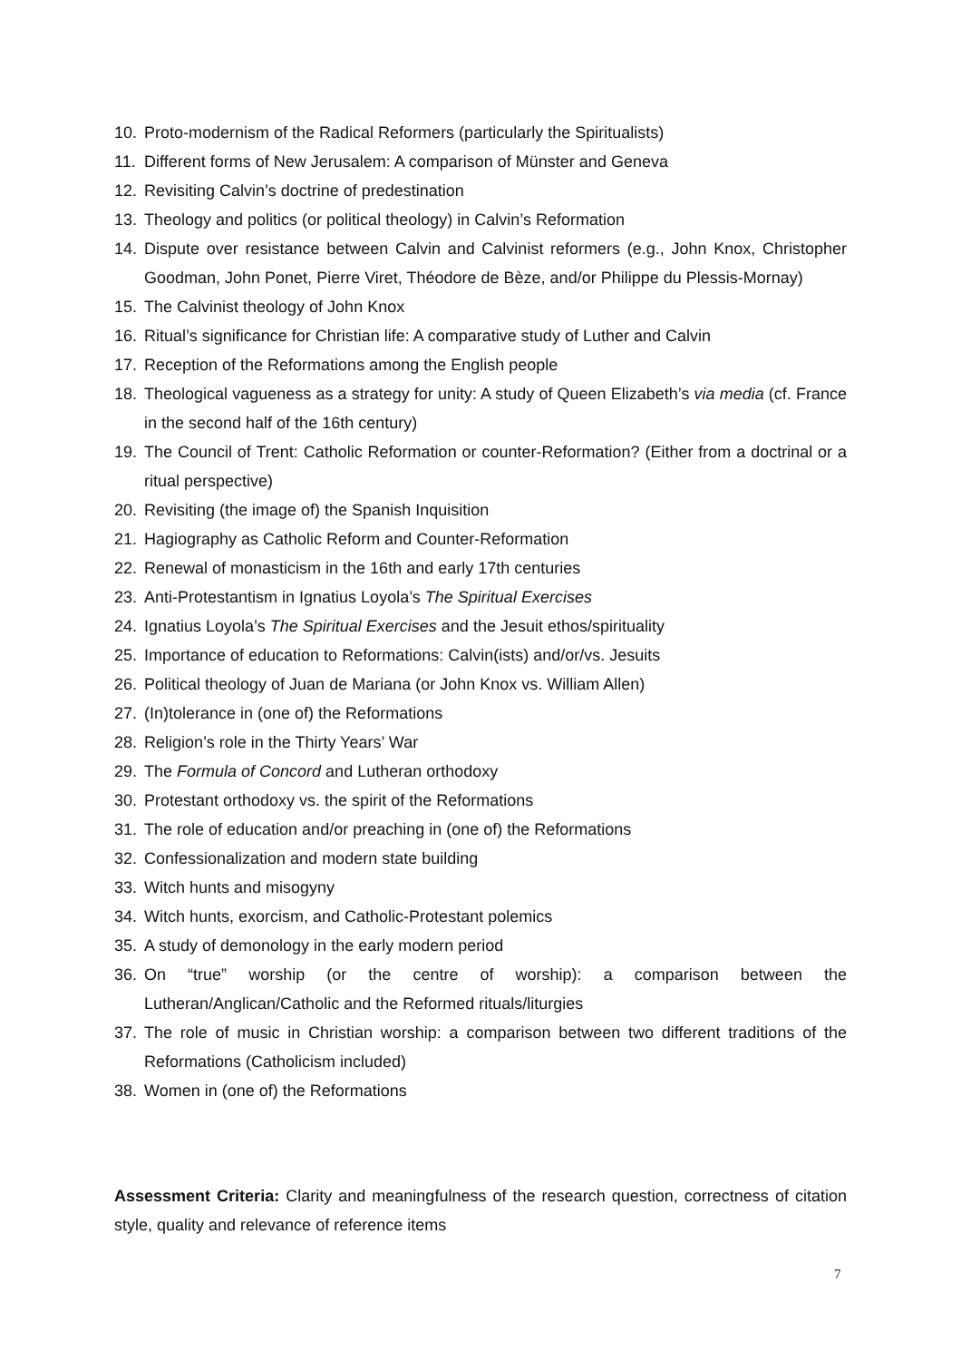10. Proto-modernism of the Radical Reformers (particularly the Spiritualists)
11. Different forms of New Jerusalem: A comparison of Münster and Geneva
12. Revisiting Calvin’s doctrine of predestination
13. Theology and politics (or political theology) in Calvin’s Reformation
14. Dispute over resistance between Calvin and Calvinist reformers (e.g., John Knox, Christopher Goodman, John Ponet, Pierre Viret, Théodore de Bèze, and/or Philippe du Plessis-Mornay)
15. The Calvinist theology of John Knox
16. Ritual’s significance for Christian life: A comparative study of Luther and Calvin
17. Reception of the Reformations among the English people
18. Theological vagueness as a strategy for unity: A study of Queen Elizabeth’s via media (cf. France in the second half of the 16th century)
19. The Council of Trent: Catholic Reformation or counter-Reformation? (Either from a doctrinal or a ritual perspective)
20. Revisiting (the image of) the Spanish Inquisition
21. Hagiography as Catholic Reform and Counter-Reformation
22. Renewal of monasticism in the 16th and early 17th centuries
23. Anti-Protestantism in Ignatius Loyola’s The Spiritual Exercises
24. Ignatius Loyola’s The Spiritual Exercises and the Jesuit ethos/spirituality
25. Importance of education to Reformations: Calvin(ists) and/or/vs. Jesuits
26. Political theology of Juan de Mariana (or John Knox vs. William Allen)
27. (In)tolerance in (one of) the Reformations
28. Religion’s role in the Thirty Years’ War
29. The Formula of Concord and Lutheran orthodoxy
30. Protestant orthodoxy vs. the spirit of the Reformations
31. The role of education and/or preaching in (one of) the Reformations
32. Confessionalization and modern state building
33. Witch hunts and misogyny
34. Witch hunts, exorcism, and Catholic-Protestant polemics
35. A study of demonology in the early modern period
36. On “true” worship (or the centre of worship): a comparison between the Lutheran/Anglican/Catholic and the Reformed rituals/liturgies
37. The role of music in Christian worship: a comparison between two different traditions of the Reformations (Catholicism included)
38. Women in (one of) the Reformations
Assessment Criteria: Clarity and meaningfulness of the research question, correctness of citation style, quality and relevance of reference items
7